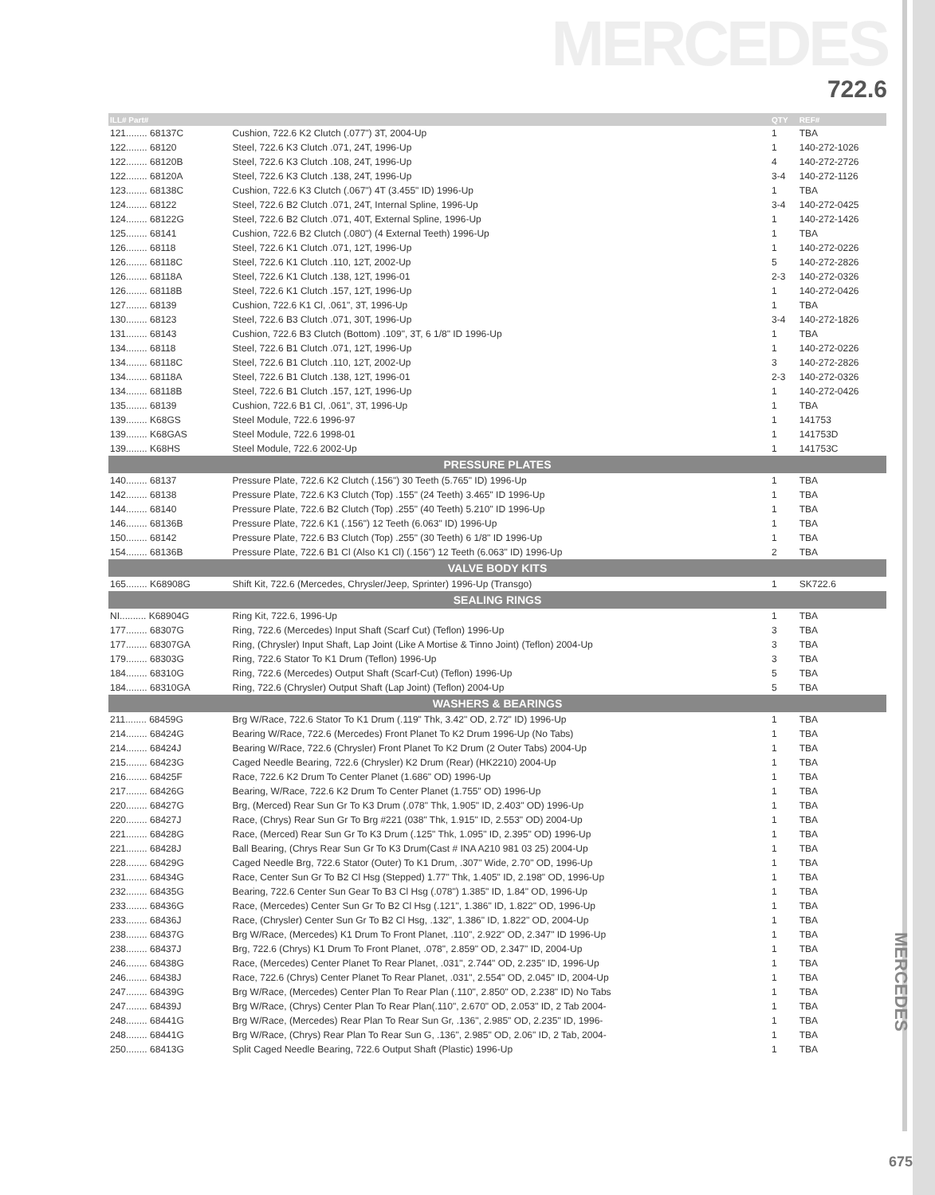MERCEDES
722.6
| ILL# Part# | | | QTY | REF# |
| --- | --- | --- | --- | --- |
| 121........ 68137C | | Cushion, 722.6 K2 Clutch (.077") 3T, 2004-Up | 1 | TBA |
| 122........ 68120 | | Steel, 722.6 K3 Clutch .071, 24T, 1996-Up | 1 | 140-272-1026 |
| 122........ 68120B | | Steel, 722.6 K3 Clutch .108, 24T, 1996-Up | 4 | 140-272-2726 |
| 122........ 68120A | | Steel, 722.6 K3 Clutch .138, 24T, 1996-Up | 3-4 | 140-272-1126 |
| 123........ 68138C | | Cushion, 722.6 K3 Clutch (.067") 4T (3.455" ID) 1996-Up | 1 | TBA |
| 124........ 68122 | | Steel, 722.6 B2 Clutch .071, 24T, Internal Spline, 1996-Up | 3-4 | 140-272-0425 |
| 124........ 68122G | | Steel, 722.6 B2 Clutch .071, 40T, External Spline, 1996-Up | 1 | 140-272-1426 |
| 125........ 68141 | | Cushion, 722.6 B2 Clutch (.080") (4 External Teeth) 1996-Up | 1 | TBA |
| 126........ 68118 | | Steel, 722.6 K1 Clutch .071, 12T, 1996-Up | 1 | 140-272-0226 |
| 126........ 68118C | | Steel, 722.6 K1 Clutch .110, 12T, 2002-Up | 5 | 140-272-2826 |
| 126........ 68118A | | Steel, 722.6 K1 Clutch .138, 12T, 1996-01 | 2-3 | 140-272-0326 |
| 126........ 68118B | | Steel, 722.6 K1 Clutch .157, 12T, 1996-Up | 1 | 140-272-0426 |
| 127........ 68139 | | Cushion, 722.6 K1 Cl, .061", 3T, 1996-Up | 1 | TBA |
| 130........ 68123 | | Steel, 722.6 B3 Clutch .071, 30T, 1996-Up | 3-4 | 140-272-1826 |
| 131........ 68143 | | Cushion, 722.6 B3 Clutch (Bottom) .109", 3T, 6 1/8" ID 1996-Up | 1 | TBA |
| 134........ 68118 | | Steel, 722.6 B1 Clutch .071, 12T, 1996-Up | 1 | 140-272-0226 |
| 134........ 68118C | | Steel, 722.6 B1 Clutch .110, 12T, 2002-Up | 3 | 140-272-2826 |
| 134........ 68118A | | Steel, 722.6 B1 Clutch .138, 12T, 1996-01 | 2-3 | 140-272-0326 |
| 134........ 68118B | | Steel, 722.6 B1 Clutch .157, 12T, 1996-Up | 1 | 140-272-0426 |
| 135........ 68139 | | Cushion, 722.6 B1 Cl, .061", 3T, 1996-Up | 1 | TBA |
| 139........ K68GS | | Steel Module, 722.6 1996-97 | 1 | 141753 |
| 139........ K68GAS | | Steel Module, 722.6 1998-01 | 1 | 141753D |
| 139........ K68HS | | Steel Module, 722.6 2002-Up | 1 | 141753C |
| PRESSURE PLATES | | | | |
| 140........ 68137 | | Pressure Plate, 722.6 K2 Clutch (.156") 30 Teeth (5.765" ID) 1996-Up | 1 | TBA |
| 142........ 68138 | | Pressure Plate, 722.6 K3 Clutch (Top) .155" (24 Teeth) 3.465" ID 1996-Up | 1 | TBA |
| 144........ 68140 | | Pressure Plate, 722.6 B2 Clutch (Top) .255" (40 Teeth) 5.210" ID 1996-Up | 1 | TBA |
| 146........ 68136B | | Pressure Plate, 722.6 K1 (.156") 12 Teeth (6.063" ID) 1996-Up | 1 | TBA |
| 150........ 68142 | | Pressure Plate, 722.6 B3 Clutch (Top) .255" (30 Teeth) 6 1/8" ID 1996-Up | 1 | TBA |
| 154........ 68136B | | Pressure Plate, 722.6 B1 Cl (Also K1 Cl) (.156") 12 Teeth (6.063" ID) 1996-Up | 2 | TBA |
| VALVE BODY KITS | | | | |
| 165........ K68908G | | Shift Kit, 722.6 (Mercedes, Chrysler/Jeep, Sprinter) 1996-Up (Transgo) | 1 | SK722.6 |
| SEALING RINGS | | | | |
| NI.......... K68904G | | Ring Kit, 722.6, 1996-Up | 1 | TBA |
| 177........ 68307G | | Ring, 722.6 (Mercedes) Input Shaft (Scarf Cut) (Teflon) 1996-Up | 3 | TBA |
| 177........ 68307GA | | Ring, (Chrysler) Input Shaft, Lap Joint (Like A Mortise & Tinno Joint) (Teflon) 2004-Up | 3 | TBA |
| 179........ 68303G | | Ring, 722.6 Stator To K1 Drum (Teflon) 1996-Up | 3 | TBA |
| 184........ 68310G | | Ring, 722.6 (Mercedes) Output Shaft (Scarf-Cut) (Teflon) 1996-Up | 5 | TBA |
| 184........ 68310GA | | Ring, 722.6 (Chrysler) Output Shaft (Lap Joint) (Teflon) 2004-Up | 5 | TBA |
| WASHERS & BEARINGS | | | | |
| 211........ 68459G | | Brg W/Race, 722.6 Stator To K1 Drum (.119" Thk, 3.42" OD, 2.72" ID) 1996-Up | 1 | TBA |
| 214........ 68424G | | Bearing W/Race, 722.6 (Mercedes) Front Planet To K2 Drum 1996-Up (No Tabs) | 1 | TBA |
| 214........ 68424J | | Bearing W/Race, 722.6 (Chrysler) Front Planet To K2 Drum (2 Outer Tabs) 2004-Up | 1 | TBA |
| 215........ 68423G | | Caged Needle Bearing, 722.6 (Chrysler) K2 Drum (Rear) (HK2210) 2004-Up | 1 | TBA |
| 216........ 68425F | | Race, 722.6 K2 Drum To Center Planet (1.686" OD) 1996-Up | 1 | TBA |
| 217........ 68426G | | Bearing, W/Race, 722.6 K2 Drum To Center Planet (1.755" OD) 1996-Up | 1 | TBA |
| 220........ 68427G | | Brg, (Merced) Rear Sun Gr To K3 Drum (.078" Thk, 1.905" ID, 2.403" OD) 1996-Up | 1 | TBA |
| 220........ 68427J | | Race, (Chrys) Rear Sun Gr To Brg #221 (038" Thk, 1.915" ID, 2.553" OD) 2004-Up | 1 | TBA |
| 221........ 68428G | | Race, (Merced) Rear Sun Gr To K3 Drum (.125" Thk, 1.095" ID, 2.395" OD) 1996-Up | 1 | TBA |
| 221........ 68428J | | Ball Bearing, (Chrys Rear Sun Gr To K3 Drum(Cast # INA A210 981 03 25) 2004-Up | 1 | TBA |
| 228........ 68429G | | Caged Needle Brg, 722.6 Stator (Outer) To K1 Drum, .307" Wide, 2.70" OD, 1996-Up | 1 | TBA |
| 231........ 68434G | | Race, Center Sun Gr To B2 Cl Hsg (Stepped) 1.77" Thk, 1.405" ID, 2.198" OD, 1996-Up | 1 | TBA |
| 232........ 68435G | | Bearing, 722.6 Center Sun Gear To B3 Cl Hsg (.078") 1.385" ID, 1.84" OD, 1996-Up | 1 | TBA |
| 233........ 68436G | | Race, (Mercedes) Center Sun Gr To B2 Cl Hsg (.121", 1.386" ID, 1.822" OD, 1996-Up | 1 | TBA |
| 233........ 68436J | | Race, (Chrysler) Center Sun Gr To B2 Cl Hsg, .132", 1.386" ID, 1.822" OD, 2004-Up | 1 | TBA |
| 238........ 68437G | | Brg W/Race, (Mercedes) K1 Drum To Front Planet, .110", 2.922" OD, 2.347" ID 1996-Up | 1 | TBA |
| 238........ 68437J | | Brg, 722.6 (Chrys) K1 Drum To Front Planet, .078", 2.859" OD, 2.347" ID, 2004-Up | 1 | TBA |
| 246........ 68438G | | Race, (Mercedes) Center Planet To Rear Planet, .031", 2.744" OD, 2.235" ID, 1996-Up | 1 | TBA |
| 246........ 68438J | | Race, 722.6 (Chrys) Center Planet To Rear Planet, .031", 2.554" OD, 2.045" ID, 2004-Up | 1 | TBA |
| 247........ 68439G | | Brg W/Race, (Mercedes) Center Plan To Rear Plan (.110", 2.850" OD, 2.238" ID) No Tabs | 1 | TBA |
| 247........ 68439J | | Brg W/Race, (Chrys) Center Plan To Rear Plan(.110", 2.670" OD, 2.053" ID, 2 Tab 2004- | 1 | TBA |
| 248........ 68441G | | Brg W/Race, (Mercedes) Rear Plan To Rear Sun Gr, .136", 2.985" OD, 2.235" ID, 1996- | 1 | TBA |
| 248........ 68441G | | Brg W/Race, (Chrys) Rear Plan To Rear Sun G, .136", 2.985" OD, 2.06" ID, 2 Tab, 2004- | 1 | TBA |
| 250........ 68413G | | Split Caged Needle Bearing, 722.6 Output Shaft (Plastic) 1996-Up | 1 | TBA |
MERCEDES
675